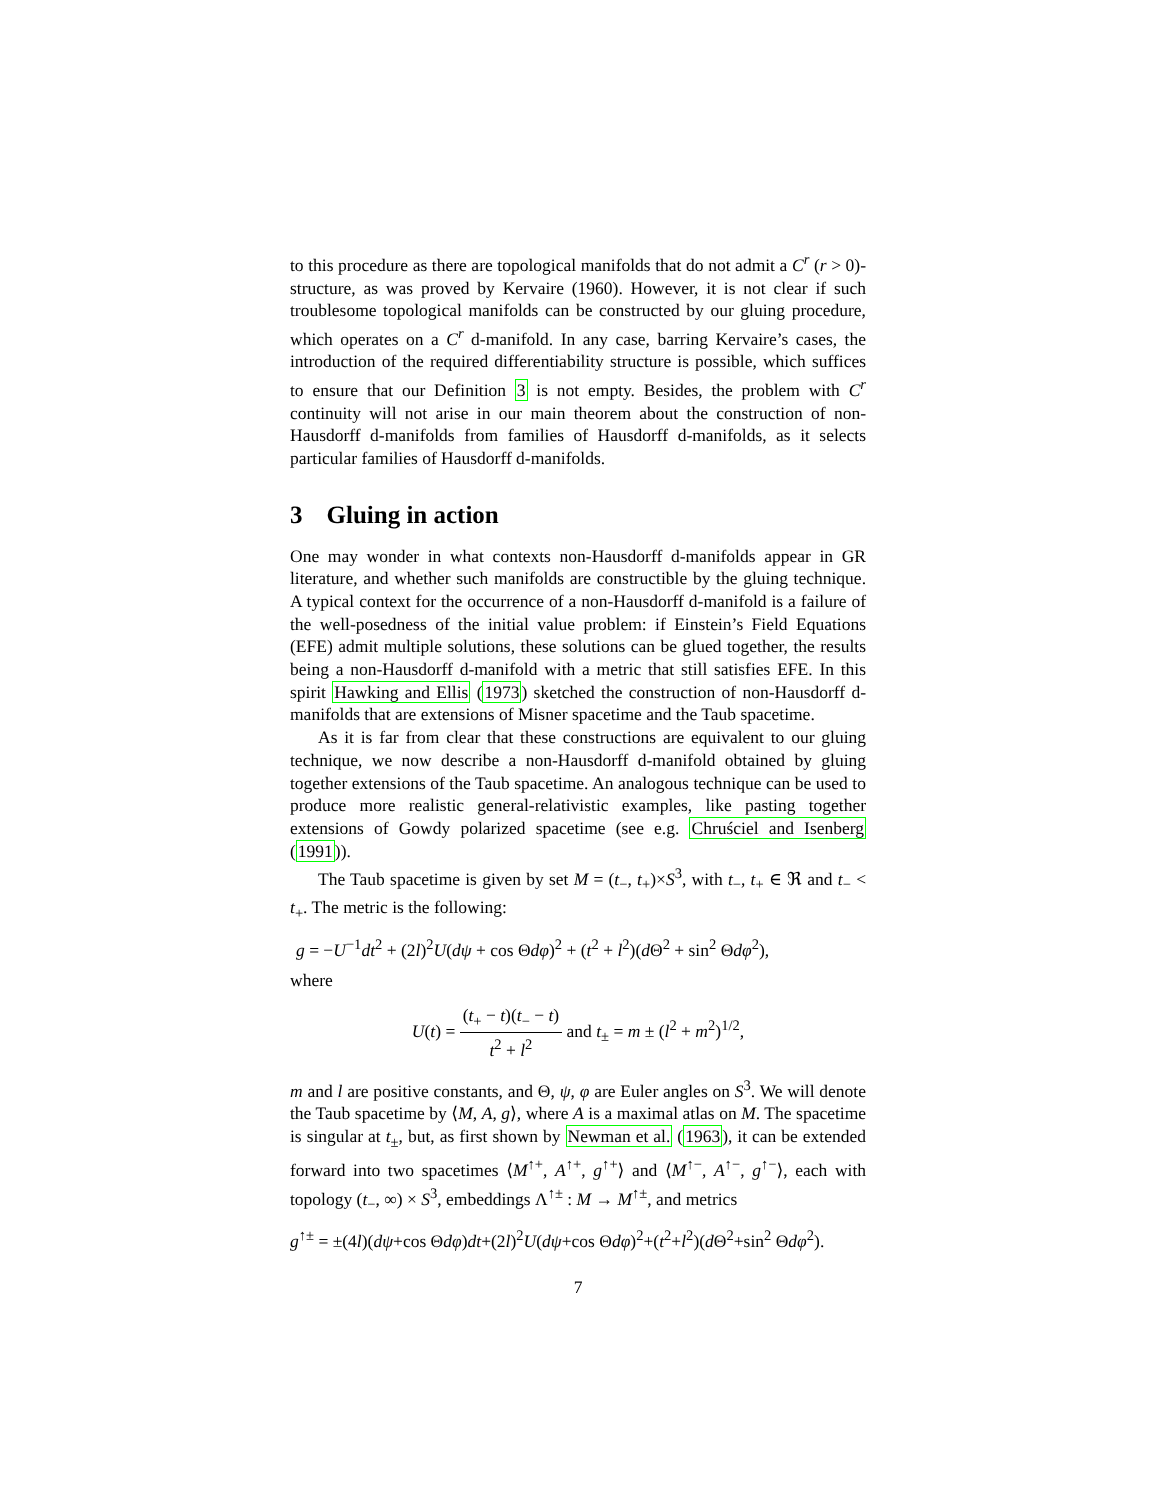to this procedure as there are topological manifolds that do not admit a C<sup>r</sup> (r > 0)-structure, as was proved by Kervaire (1960). However, it is not clear if such troublesome topological manifolds can be constructed by our gluing procedure, which operates on a C<sup>r</sup> d-manifold. In any case, barring Kervaire’s cases, the introduction of the required differentiability structure is possible, which suffices to ensure that our Definition 3 is not empty. Besides, the problem with C<sup>r</sup> continuity will not arise in our main theorem about the construction of non-Hausdorff d-manifolds from families of Hausdorff d-manifolds, as it selects particular families of Hausdorff d-manifolds.
3 Gluing in action
One may wonder in what contexts non-Hausdorff d-manifolds appear in GR literature, and whether such manifolds are constructible by the gluing technique. A typical context for the occurrence of a non-Hausdorff d-manifold is a failure of the well-posedness of the initial value problem: if Einstein’s Field Equations (EFE) admit multiple solutions, these solutions can be glued together, the results being a non-Hausdorff d-manifold with a metric that still satisfies EFE. In this spirit Hawking and Ellis (1973) sketched the construction of non-Hausdorff d-manifolds that are extensions of Misner spacetime and the Taub spacetime.
As it is far from clear that these constructions are equivalent to our gluing technique, we now describe a non-Hausdorff d-manifold obtained by gluing together extensions of the Taub spacetime. An analogous technique can be used to produce more realistic general-relativistic examples, like pasting together extensions of Gowdy polarized spacetime (see e.g. Chruściel and Isenberg (1991)).
The Taub spacetime is given by set M = (t<sub>−</sub>, t<sub>+</sub>)×S<sup>3</sup>, with t<sub>−</sub>, t<sub>+</sub> ∈ ℜ and t<sub>−</sub> < t<sub>+</sub>. The metric is the following:
g = −U<sup>−1</sup>dt<sup>2</sup> + (2l)<sup>2</sup>U(dψ + cos Θdφ)<sup>2</sup> + (t<sup>2</sup> + l<sup>2</sup>)(d Θ<sup>2</sup> + sin<sup>2</sup> Θdφ<sup>2</sup>),
where
U(t) = (t<sub>+</sub> − t)(t<sub>−</sub> − t) t<sup>2</sup> + l<sup>2</sup> and t<sub>±</sub> = m ± (l<sup>2</sup> + m<sup>2</sup>)<sup>1/2</sup>,
m and l are positive constants, and Θ, ψ, φ are Euler angles on S<sup>3</sup>. We will denote the Taub spacetime by ⟨M, A, g⟩, where A is a maximal atlas on M. The spacetime is singular at t<sub>±</sub>, but, as first shown by Newman et al. (1963), it can be extended forward into two spacetimes ⟨M<sup>↑+</sup>, A<sup>↑+</sup>, g<sup>↑+</sup>⟩ and ⟨M<sup>↑−</sup>, A<sup>↑−</sup>, g<sup>↑−</sup>⟩, each with topology (t<sub>−</sub>, ∞) × S<sup>3</sup>, embeddings Λ<sup>↑±</sup> : M → M<sup>↑±</sup>, and metrics
g<sup>↑±</sup> = ±(4l)(dψ+cos Θdφ)dt+(2l)<sup>2</sup>U(dψ+cos Θdφ)<sup>2</sup>+(t<sup>2</sup>+l<sup>2</sup>)(d Θ<sup>2</sup>+sin<sup>2</sup> Θdφ<sup>2</sup>).
7